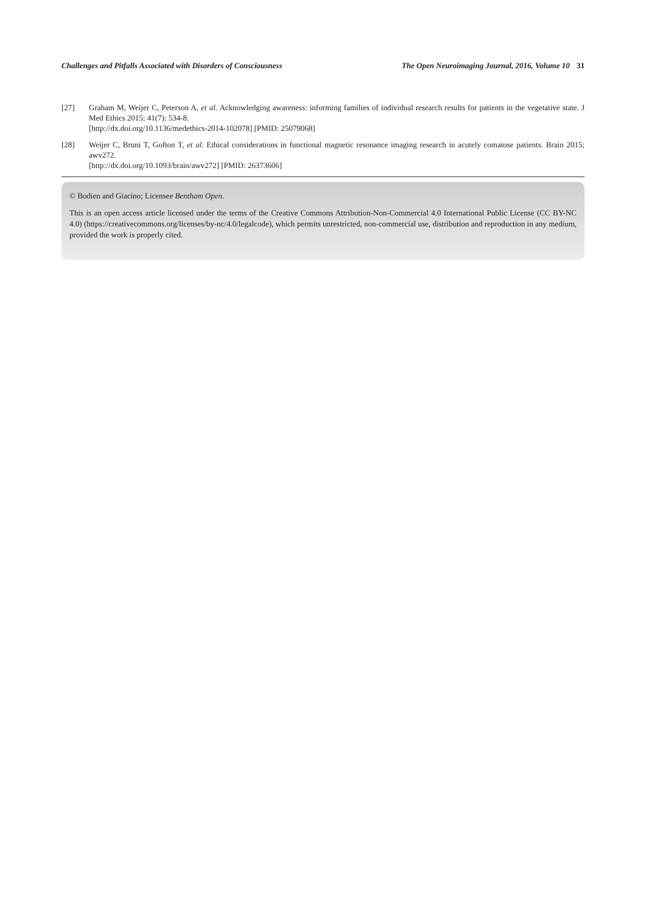Challenges and Pitfalls Associated with Disorders of Consciousness The Open Neuroimaging Journal, 2016, Volume 10 31
[27] Graham M, Weijer C, Peterson A, et al. Acknowledging awareness: informing families of individual research results for patients in the vegetative state. J Med Ethics 2015; 41(7): 534-8.
[http://dx.doi.org/10.1136/medethics-2014-102078] [PMID: 25079068]
[28] Weijer C, Bruni T, Gofton T, et al. Ethical considerations in functional magnetic resonance imaging research in acutely comatose patients. Brain 2015; awv272.
[http://dx.doi.org/10.1093/brain/awv272] [PMID: 26373606]
© Bodien and Giacino; Licensee Bentham Open.
This is an open access article licensed under the terms of the Creative Commons Attribution-Non-Commercial 4.0 International Public License (CC BY-NC 4.0) (https://creativecommons.org/licenses/by-nc/4.0/legalcode), which permits unrestricted, non-commercial use, distribution and reproduction in any medium, provided the work is properly cited.